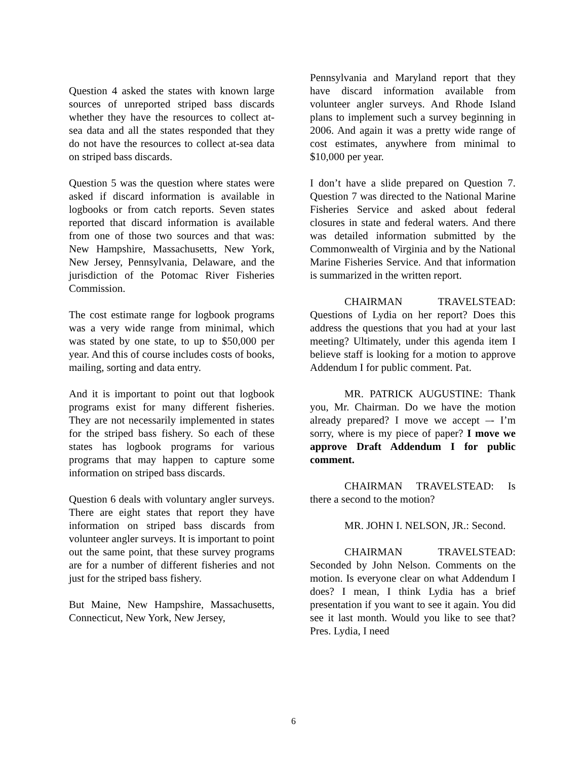Question 4 asked the states with known large sources of unreported striped bass discards whether they have the resources to collect at-sea data and all the states responded that they do not have the resources to collect at-sea data on striped bass discards.
Question 5 was the question where states were asked if discard information is available in logbooks or from catch reports. Seven states reported that discard information is available from one of those two sources and that was: New Hampshire, Massachusetts, New York, New Jersey, Pennsylvania, Delaware, and the jurisdiction of the Potomac River Fisheries Commission.
The cost estimate range for logbook programs was a very wide range from minimal, which was stated by one state, to up to $50,000 per year. And this of course includes costs of books, mailing, sorting and data entry.
And it is important to point out that logbook programs exist for many different fisheries. They are not necessarily implemented in states for the striped bass fishery. So each of these states has logbook programs for various programs that may happen to capture some information on striped bass discards.
Question 6 deals with voluntary angler surveys. There are eight states that report they have information on striped bass discards from volunteer angler surveys. It is important to point out the same point, that these survey programs are for a number of different fisheries and not just for the striped bass fishery.
But Maine, New Hampshire, Massachusetts, Connecticut, New York, New Jersey,
Pennsylvania and Maryland report that they have discard information available from volunteer angler surveys. And Rhode Island plans to implement such a survey beginning in 2006. And again it was a pretty wide range of cost estimates, anywhere from minimal to $10,000 per year.
I don’t have a slide prepared on Question 7. Question 7 was directed to the National Marine Fisheries Service and asked about federal closures in state and federal waters. And there was detailed information submitted by the Commonwealth of Virginia and by the National Marine Fisheries Service. And that information is summarized in the written report.
CHAIRMAN TRAVELSTEAD: Questions of Lydia on her report? Does this address the questions that you had at your last meeting? Ultimately, under this agenda item I believe staff is looking for a motion to approve Addendum I for public comment. Pat.
MR. PATRICK AUGUSTINE: Thank you, Mr. Chairman. Do we have the motion already prepared? I move we accept –- I’m sorry, where is my piece of paper? I move we approve Draft Addendum I for public comment.
CHAIRMAN TRAVELSTEAD: Is there a second to the motion?
MR. JOHN I. NELSON, JR.: Second.
CHAIRMAN TRAVELSTEAD: Seconded by John Nelson. Comments on the motion. Is everyone clear on what Addendum I does? I mean, I think Lydia has a brief presentation if you want to see it again. You did see it last month. Would you like to see that? Pres. Lydia, I need
6